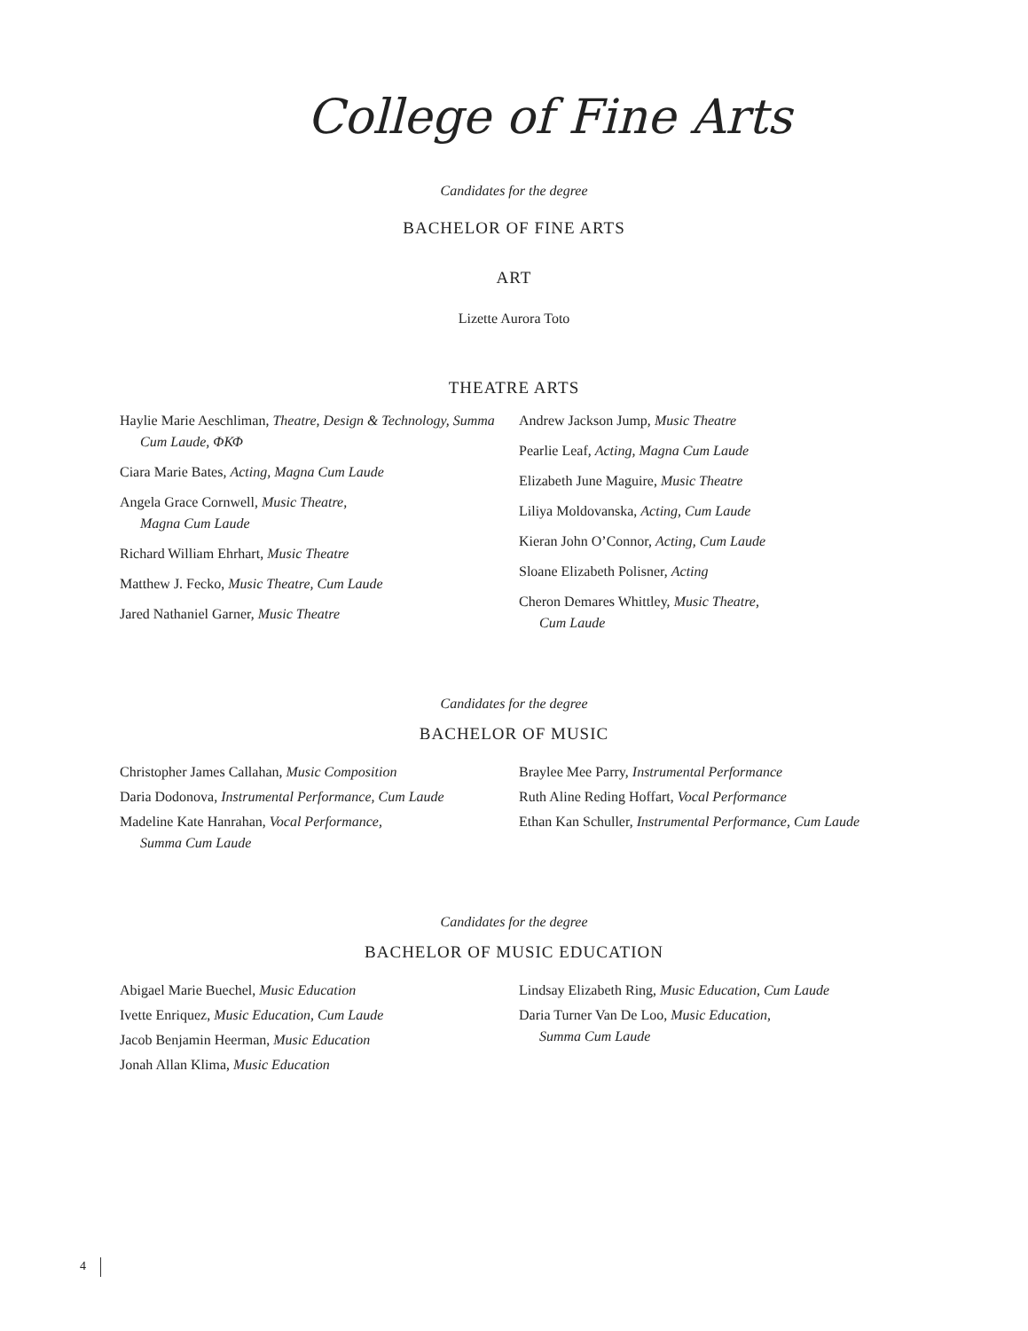College of Fine Arts
Candidates for the degree
BACHELOR OF FINE ARTS
ART
Lizette Aurora Toto
THEATRE ARTS
Haylie Marie Aeschliman, Theatre, Design & Technology, Summa Cum Laude, ΦΚΦ
Ciara Marie Bates, Acting, Magna Cum Laude
Angela Grace Cornwell, Music Theatre,
Magna Cum Laude
Richard William Ehrhart, Music Theatre
Matthew J. Fecko, Music Theatre, Cum Laude
Jared Nathaniel Garner, Music Theatre
Andrew Jackson Jump, Music Theatre
Pearlie Leaf, Acting, Magna Cum Laude
Elizabeth June Maguire, Music Theatre
Liliya Moldovanska, Acting, Cum Laude
Kieran John O’Connor, Acting, Cum Laude
Sloane Elizabeth Polisner, Acting
Cheron Demares Whittley, Music Theatre,
Cum Laude
Candidates for the degree
BACHELOR OF MUSIC
Christopher James Callahan, Music Composition
Daria Dodonova, Instrumental Performance, Cum Laude
Madeline Kate Hanrahan, Vocal Performance,
Summa Cum Laude
Braylee Mee Parry, Instrumental Performance
Ruth Aline Reding Hoffart, Vocal Performance
Ethan Kan Schuller, Instrumental Performance, Cum Laude
Candidates for the degree
BACHELOR OF MUSIC EDUCATION
Abigael Marie Buechel, Music Education
Ivette Enriquez, Music Education, Cum Laude
Jacob Benjamin Heerman, Music Education
Jonah Allan Klima, Music Education
Lindsay Elizabeth Ring, Music Education, Cum Laude
Daria Turner Van De Loo, Music Education,
Summa Cum Laude
4